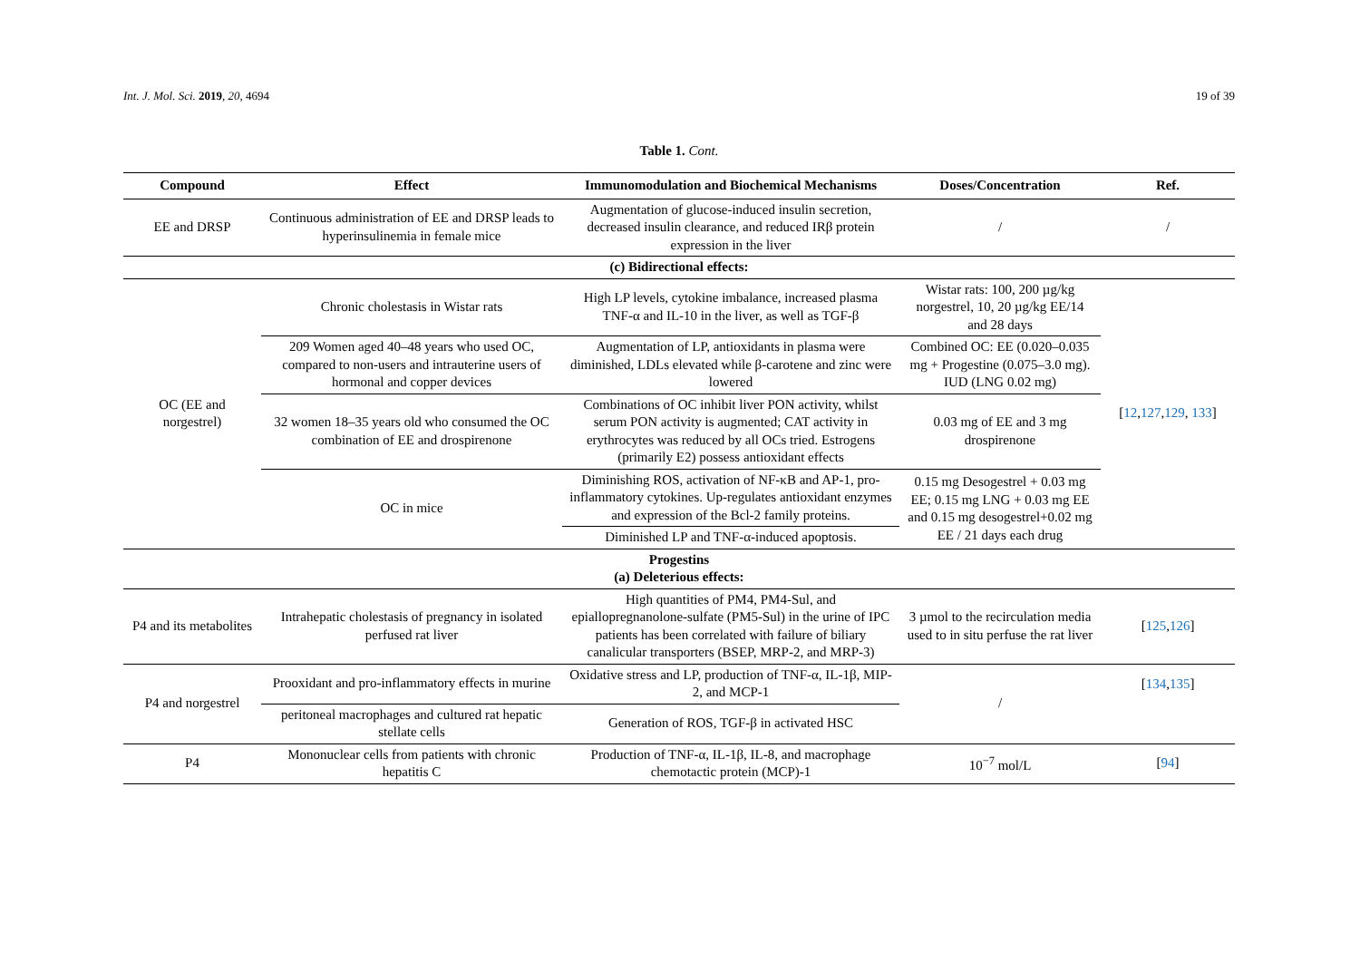Int. J. Mol. Sci. 2019, 20, 4694 19 of 39
Table 1. Cont.
| Compound | Effect | Immunomodulation and Biochemical Mechanisms | Doses/Concentration | Ref. |
| --- | --- | --- | --- | --- |
| EE and DRSP | Continuous administration of EE and DRSP leads to hyperinsulinemia in female mice | Augmentation of glucose-induced insulin secretion, decreased insulin clearance, and reduced IRβ protein expression in the liver | / | / |
| (c) Bidirectional effects: | | | | |
| OC (EE and norgestrel) | Chronic cholestasis in Wistar rats | High LP levels, cytokine imbalance, increased plasma TNF-α and IL-10 in the liver, as well as TGF-β | Wistar rats: 100, 200 µg/kg norgestrel, 10, 20 µg/kg EE/14 and 28 days | [ 12 , 127 , 129 , 133 ] |
| | 209 Women aged 40–48 years who used OC, compared to non-users and intrauterine users of hormonal and copper devices | Augmentation of LP, antioxidants in plasma were diminished, LDLs elevated while β-carotene and zinc were lowered | Combined OC: EE (0.020–0.035 mg + Progestine (0.075–3.0 mg). IUD (LNG 0.02 mg) | |
| | 32 women 18–35 years old who consumed the OC combination of EE and drospirenone | Combinations of OC inhibit liver PON activity, whilst serum PON activity is augmented; CAT activity in erythrocytes was reduced by all OCs tried. Estrogens (primarily E2) possess antioxidant effects | 0.03 mg of EE and 3 mg drospirenone | |
| | OC in mice | Diminishing ROS, activation of NF-κB and AP-1, pro-inflammatory cytokines. Up-regulates antioxidant enzymes and expression of the Bcl-2 family proteins. | 0.15 mg Desogestrel + 0.03 mg EE; 0.15 mg LNG + 0.03 mg EE and 0.15 mg desogestrel+0.02 mg EE / 21 days each drug | |
| | | Diminished LP and TNF-α-induced apoptosis. | | |
| Progestins (a) Deleterious effects: | | | | |
| P4 and its metabolites | Intrahepatic cholestasis of pregnancy in isolated perfused rat liver | High quantities of PM4, PM4-Sul, and epiallopregnanolone-sulfate (PM5-Sul) in the urine of IPC patients has been correlated with failure of biliary canalicular transporters (BSEP, MRP-2, and MRP-3) | 3 µmol to the recirculation media used to in situ perfuse the rat liver | [ 125 , 126 ] |
| P4 and norgestrel | Prooxidant and pro-inflammatory effects in murine | Oxidative stress and LP, production of TNF-α, IL-1β, MIP-2, and MCP-1 | / | [ 134 , 135 ] |
| | peritoneal macrophages and cultured rat hepatic stellate cells | Generation of ROS, TGF-β in activated HSC | | |
| P4 | Mononuclear cells from patients with chronic hepatitis C | Production of TNF-α, IL-1β, IL-8, and macrophage chemotactic protein (MCP)-1 | 10<sup>−7</sup> mol/L | [ 94 ] |